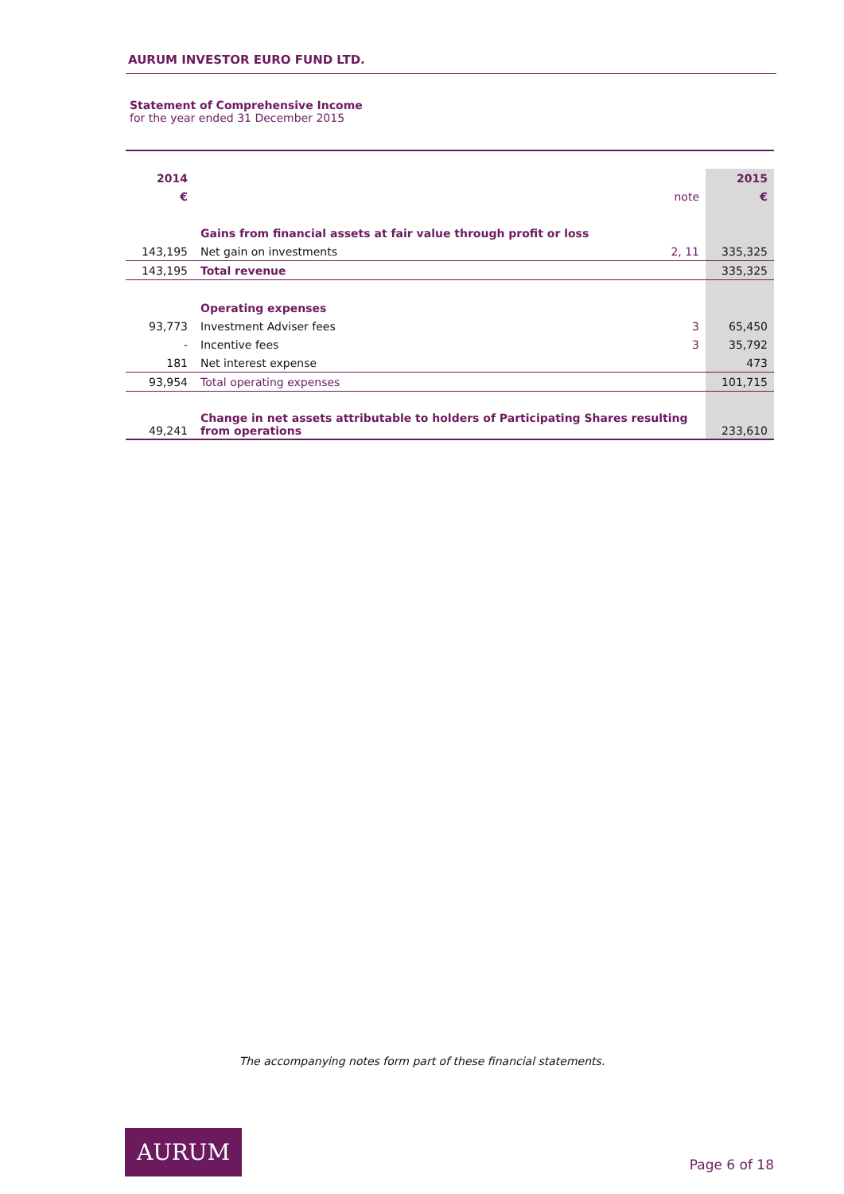AURUM INVESTOR EURO FUND LTD.
Statement of Comprehensive Income
for the year ended 31 December 2015
| 2014 | | | 2015 |
| € | | note | € |
| | Gains from financial assets at fair value through profit or loss | | |
| 143,195 | Net gain on investments | 2, 11 | 335,325 |
| 143,195 | Total revenue | | 335,325 |
| | Operating expenses | | |
| 93,773 | Investment Adviser fees | 3 | 65,450 |
| - | Incentive fees | 3 | 35,792 |
| 181 | Net interest expense | | 473 |
| 93,954 | Total operating expenses | | 101,715 |
| 49,241 | Change in net assets attributable to holders of Participating Shares resulting from operations | | 233,610 |
The accompanying notes form part of these financial statements.
AURUM
Page 6 of 18